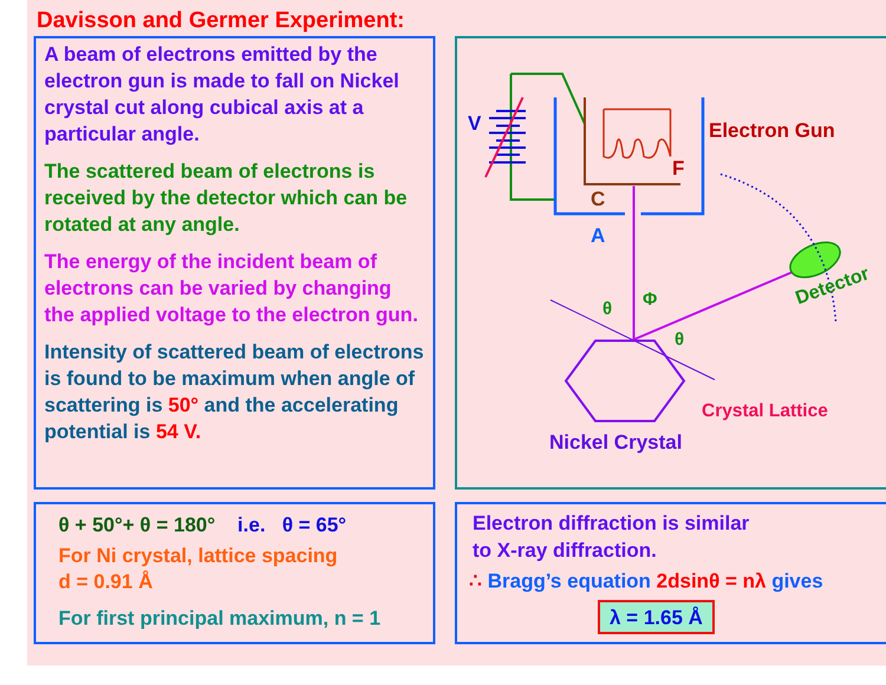Davisson and Germer Experiment:
A beam of electrons emitted by the electron gun is made to fall on Nickel crystal cut along cubical axis at a particular angle.
The scattered beam of electrons is received by the detector which can be rotated at any angle.
The energy of the incident beam of electrons can be varied by changing the applied voltage to the electron gun.
Intensity of scattered beam of electrons is found to be maximum when angle of scattering is 50° and the accelerating potential is 54 V.
V Electron Gun
F
C
A
θ Φ
θ
Detector
Crystal Lattice
Nickel Crystal
θ + 50°+ θ = 180° i.e. θ = 65°
For Ni crystal, lattice spacing
d = 0.91 Å
For first principal maximum, n = 1
Electron diffraction is similar
to X-ray diffraction.
∴ Bragg’s equation 2dsinθ = nλ gives
λ = 1.65 Å